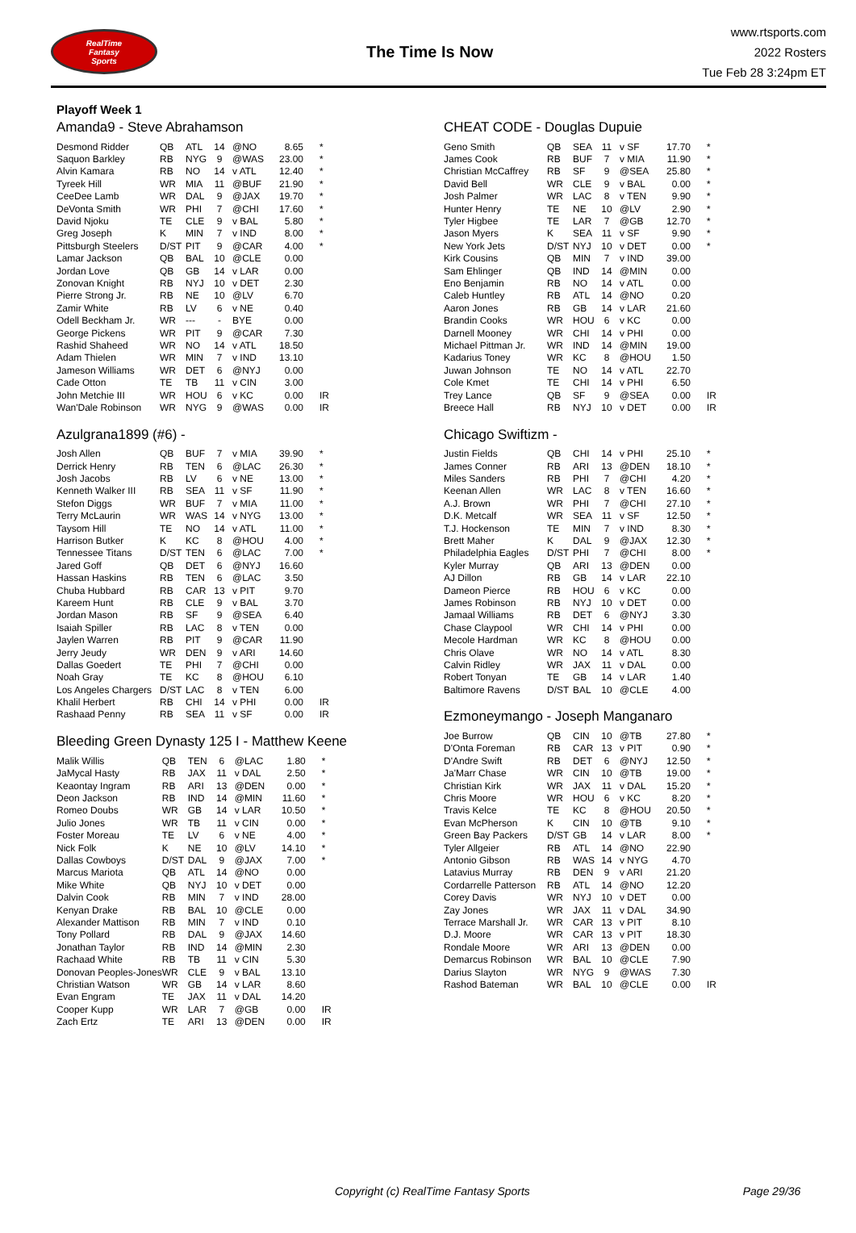RealTime
Fantasy
Sports
The Time Is Now
www.rtsports.com
2022 Rosters
Tue Feb 28 3:24pm ET
Playoff Week 1
Amanda9 - Steve Abrahamson
| Desmond Ridder | QB | ATL | 14 | @NO | 8.65 | * |
| Saquon Barkley | RB | NYG | 9 | @WAS | 23.00 | * |
| Alvin Kamara | RB | NO | 14 | v ATL | 12.40 | * |
| Tyreek Hill | WR | MIA | 11 | @BUF | 21.90 | * |
| CeeDee Lamb | WR | DAL | 9 | @JAX | 19.70 | * |
| DeVonta Smith | WR | PHI | 7 | @CHI | 17.60 | * |
| David Njoku | TE | CLE | 9 | v BAL | 5.80 | * |
| Greg Joseph | K | MIN | 7 | v IND | 8.00 | * |
| Pittsburgh Steelers | D/ST | PIT | 9 | @CAR | 4.00 | * |
| Lamar Jackson | QB | BAL | 10 | @CLE | 0.00 | |
| Jordan Love | QB | GB | 14 | v LAR | 0.00 | |
| Zonovan Knight | RB | NYJ | 10 | v DET | 2.30 | |
| Pierre Strong Jr. | RB | NE | 10 | @LV | 6.70 | |
| Zamir White | RB | LV | 6 | v NE | 0.40 | |
| Odell Beckham Jr. | WR | --- | - | BYE | 0.00 | |
| George Pickens | WR | PIT | 9 | @CAR | 7.30 | |
| Rashid Shaheed | WR | NO | 14 | v ATL | 18.50 | |
| Adam Thielen | WR | MIN | 7 | v IND | 13.10 | |
| Jameson Williams | WR | DET | 6 | @NYJ | 0.00 | |
| Cade Otton | TE | TB | 11 | v CIN | 3.00 | |
| John Metchie III | WR | HOU | 6 | v KC | 0.00 | IR |
| Wan'Dale Robinson | WR | NYG | 9 | @WAS | 0.00 | IR |
Azulgrana1899 (#6) -
| Josh Allen | QB | BUF | 7 | v MIA | 39.90 | * |
| Derrick Henry | RB | TEN | 6 | @LAC | 26.30 | * |
| Josh Jacobs | RB | LV | 6 | v NE | 13.00 | * |
| Kenneth Walker III | RB | SEA | 11 | v SF | 11.90 | * |
| Stefon Diggs | WR | BUF | 7 | v MIA | 11.00 | * |
| Terry McLaurin | WR | WAS | 14 | v NYG | 13.00 | * |
| Taysom Hill | TE | NO | 14 | v ATL | 11.00 | * |
| Harrison Butker | K | KC | 8 | @HOU | 4.00 | * |
| Tennessee Titans | D/ST | TEN | 6 | @LAC | 7.00 | * |
| Jared Goff | QB | DET | 6 | @NYJ | 16.60 | |
| Hassan Haskins | RB | TEN | 6 | @LAC | 3.50 | |
| Chuba Hubbard | RB | CAR | 13 | v PIT | 9.70 | |
| Kareem Hunt | RB | CLE | 9 | v BAL | 3.70 | |
| Jordan Mason | RB | SF | 9 | @SEA | 6.40 | |
| Isaiah Spiller | RB | LAC | 8 | v TEN | 0.00 | |
| Jaylen Warren | RB | PIT | 9 | @CAR | 11.90 | |
| Jerry Jeudy | WR | DEN | 9 | v ARI | 14.60 | |
| Dallas Goedert | TE | PHI | 7 | @CHI | 0.00 | |
| Noah Gray | TE | KC | 8 | @HOU | 6.10 | |
| Los Angeles Chargers | D/ST | LAC | 8 | v TEN | 6.00 | |
| Khalil Herbert | RB | CHI | 14 | v PHI | 0.00 | IR |
| Rashaad Penny | RB | SEA | 11 | v SF | 0.00 | IR |
Bleeding Green Dynasty 125 I - Matthew Keene
| Malik Willis | QB | TEN | 6 | @LAC | 1.80 | * |
| JaMycal Hasty | RB | JAX | 11 | v DAL | 2.50 | * |
| Keaontay Ingram | RB | ARI | 13 | @DEN | 0.00 | * |
| Deon Jackson | RB | IND | 14 | @MIN | 11.60 | * |
| Romeo Doubs | WR | GB | 14 | v LAR | 10.50 | * |
| Julio Jones | WR | TB | 11 | v CIN | 0.00 | * |
| Foster Moreau | TE | LV | 6 | v NE | 4.00 | * |
| Nick Folk | K | NE | 10 | @LV | 14.10 | * |
| Dallas Cowboys | D/ST | DAL | 9 | @JAX | 7.00 | * |
| Marcus Mariota | QB | ATL | 14 | @NO | 0.00 | |
| Mike White | QB | NYJ | 10 | v DET | 0.00 | |
| Dalvin Cook | RB | MIN | 7 | v IND | 28.00 | |
| Kenyan Drake | RB | BAL | 10 | @CLE | 0.00 | |
| Alexander Mattison | RB | MIN | 7 | v IND | 0.10 | |
| Tony Pollard | RB | DAL | 9 | @JAX | 14.60 | |
| Jonathan Taylor | RB | IND | 14 | @MIN | 2.30 | |
| Rachaad White | RB | TB | 11 | v CIN | 5.30 | |
| Donovan Peoples-Jones | WR | CLE | 9 | v BAL | 13.10 | |
| Christian Watson | WR | GB | 14 | v LAR | 8.60 | |
| Evan Engram | TE | JAX | 11 | v DAL | 14.20 | |
| Cooper Kupp | WR | LAR | 7 | @GB | 0.00 | IR |
| Zach Ertz | TE | ARI | 13 | @DEN | 0.00 | IR |
CHEAT CODE - Douglas Dupuie
| Geno Smith | QB | SEA | 11 | v SF | 17.70 | * |
| James Cook | RB | BUF | 7 | v MIA | 11.90 | * |
| Christian McCaffrey | RB | SF | 9 | @SEA | 25.80 | * |
| David Bell | WR | CLE | 9 | v BAL | 0.00 | * |
| Josh Palmer | WR | LAC | 8 | v TEN | 9.90 | * |
| Hunter Henry | TE | NE | 10 | @LV | 2.90 | * |
| Tyler Higbee | TE | LAR | 7 | @GB | 12.70 | * |
| Jason Myers | K | SEA | 11 | v SF | 9.90 | * |
| New York Jets | D/ST | NYJ | 10 | v DET | 0.00 | * |
| Kirk Cousins | QB | MIN | 7 | v IND | 39.00 | |
| Sam Ehlinger | QB | IND | 14 | @MIN | 0.00 | |
| Eno Benjamin | RB | NO | 14 | v ATL | 0.00 | |
| Caleb Huntley | RB | ATL | 14 | @NO | 0.20 | |
| Aaron Jones | RB | GB | 14 | v LAR | 21.60 | |
| Brandin Cooks | WR | HOU | 6 | v KC | 0.00 | |
| Darnell Mooney | WR | CHI | 14 | v PHI | 0.00 | |
| Michael Pittman Jr. | WR | IND | 14 | @MIN | 19.00 | |
| Kadarius Toney | WR | KC | 8 | @HOU | 1.50 | |
| Juwan Johnson | TE | NO | 14 | v ATL | 22.70 | |
| Cole Kmet | TE | CHI | 14 | v PHI | 6.50 | |
| Trey Lance | QB | SF | 9 | @SEA | 0.00 | IR |
| Breece Hall | RB | NYJ | 10 | v DET | 0.00 | IR |
Chicago Swiftizm -
| Justin Fields | QB | CHI | 14 | v PHI | 25.10 | * |
| James Conner | RB | ARI | 13 | @DEN | 18.10 | * |
| Miles Sanders | RB | PHI | 7 | @CHI | 4.20 | * |
| Keenan Allen | WR | LAC | 8 | v TEN | 16.60 | * |
| A.J. Brown | WR | PHI | 7 | @CHI | 27.10 | * |
| D.K. Metcalf | WR | SEA | 11 | v SF | 12.50 | * |
| T.J. Hockenson | TE | MIN | 7 | v IND | 8.30 | * |
| Brett Maher | K | DAL | 9 | @JAX | 12.30 | * |
| Philadelphia Eagles | D/ST | PHI | 7 | @CHI | 8.00 | * |
| Kyler Murray | QB | ARI | 13 | @DEN | 0.00 | |
| AJ Dillon | RB | GB | 14 | v LAR | 22.10 | |
| Dameon Pierce | RB | HOU | 6 | v KC | 0.00 | |
| James Robinson | RB | NYJ | 10 | v DET | 0.00 | |
| Jamaal Williams | RB | DET | 6 | @NYJ | 3.30 | |
| Chase Claypool | WR | CHI | 14 | v PHI | 0.00 | |
| Mecole Hardman | WR | KC | 8 | @HOU | 0.00 | |
| Chris Olave | WR | NO | 14 | v ATL | 8.30 | |
| Calvin Ridley | WR | JAX | 11 | v DAL | 0.00 | |
| Robert Tonyan | TE | GB | 14 | v LAR | 1.40 | |
| Baltimore Ravens | D/ST | BAL | 10 | @CLE | 4.00 | |
Ezmoneymango - Joseph Manganaro
| Joe Burrow | QB | CIN | 10 | @TB | 27.80 | * |
| D'Onta Foreman | RB | CAR | 13 | v PIT | 0.90 | * |
| D'Andre Swift | RB | DET | 6 | @NYJ | 12.50 | * |
| Ja'Marr Chase | WR | CIN | 10 | @TB | 19.00 | * |
| Christian Kirk | WR | JAX | 11 | v DAL | 15.20 | * |
| Chris Moore | WR | HOU | 6 | v KC | 8.20 | * |
| Travis Kelce | TE | KC | 8 | @HOU | 20.50 | * |
| Evan McPherson | K | CIN | 10 | @TB | 9.10 | * |
| Green Bay Packers | D/ST | GB | 14 | v LAR | 8.00 | * |
| Tyler Allgeier | RB | ATL | 14 | @NO | 22.90 | |
| Antonio Gibson | RB | WAS | 14 | v NYG | 4.70 | |
| Latavius Murray | RB | DEN | 9 | v ARI | 21.20 | |
| Cordarrelle Patterson | RB | ATL | 14 | @NO | 12.20 | |
| Corey Davis | WR | NYJ | 10 | v DET | 0.00 | |
| Zay Jones | WR | JAX | 11 | v DAL | 34.90 | |
| Terrace Marshall Jr. | WR | CAR | 13 | v PIT | 8.10 | |
| D.J. Moore | WR | CAR | 13 | v PIT | 18.30 | |
| Rondale Moore | WR | ARI | 13 | @DEN | 0.00 | |
| Demarcus Robinson | WR | BAL | 10 | @CLE | 7.90 | |
| Darius Slayton | WR | NYG | 9 | @WAS | 7.30 | |
| Rashod Bateman | WR | BAL | 10 | @CLE | 0.00 | IR |
Copyright (c) RealTime Fantasy Sports Page 29/36